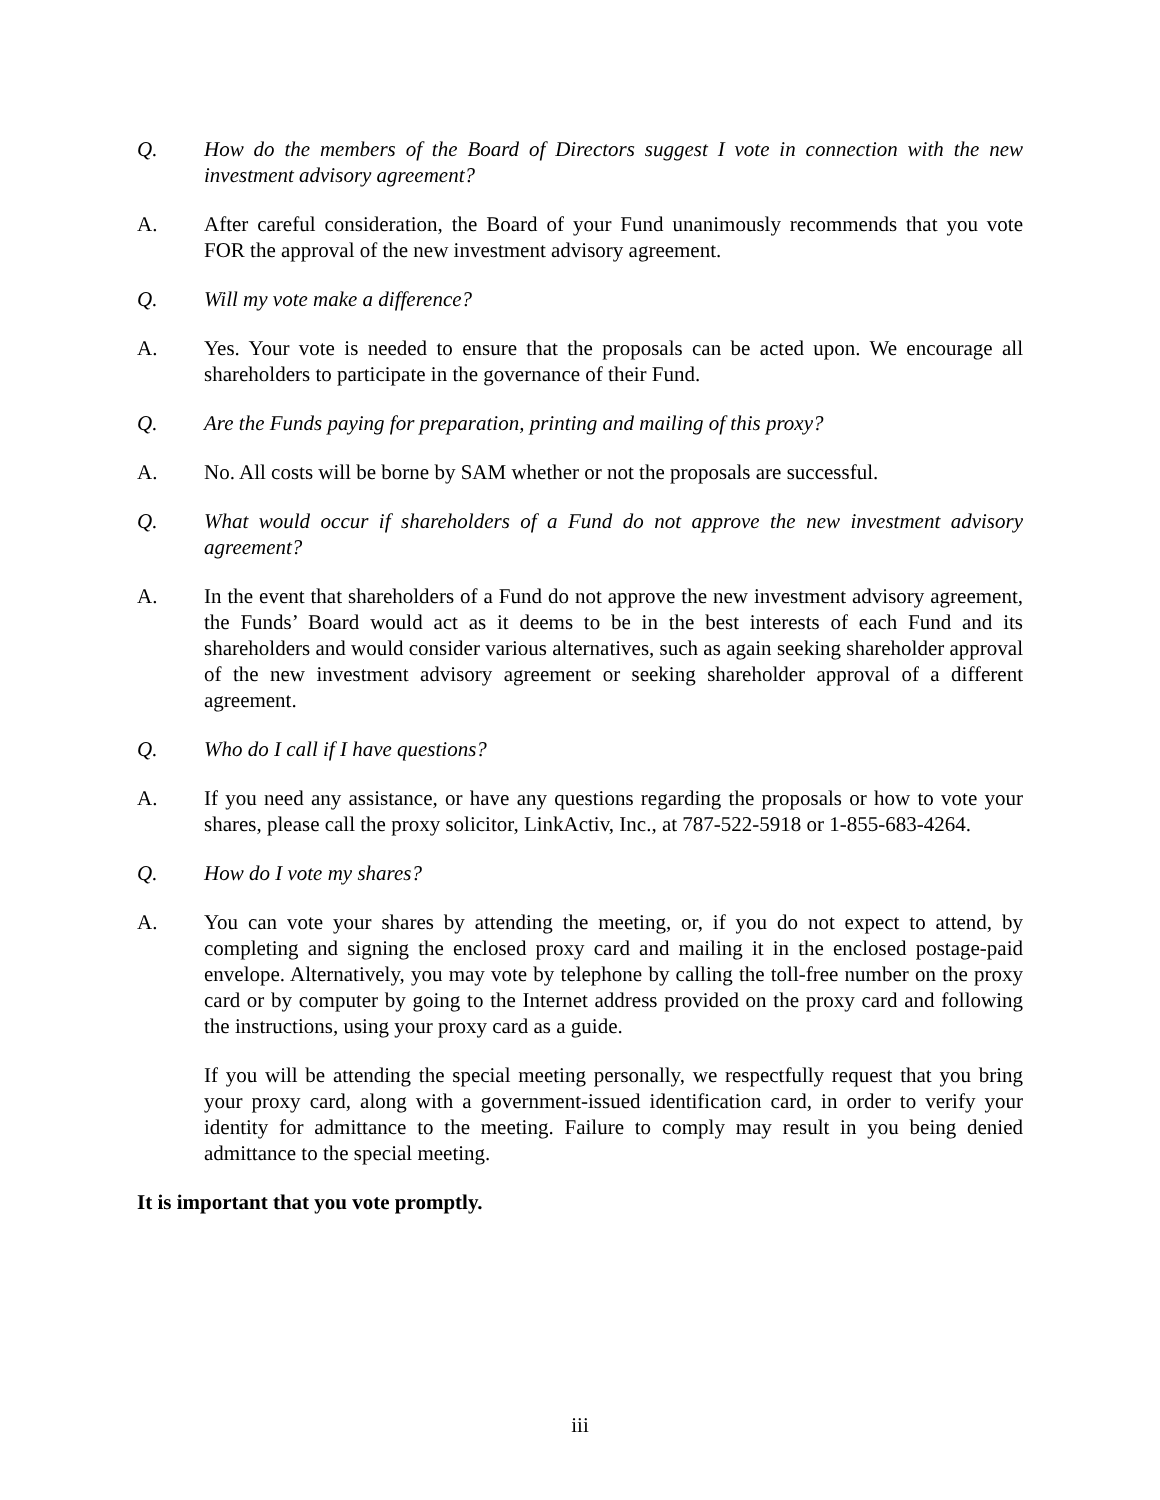Q. How do the members of the Board of Directors suggest I vote in connection with the new investment advisory agreement?
A. After careful consideration, the Board of your Fund unanimously recommends that you vote FOR the approval of the new investment advisory agreement.
Q. Will my vote make a difference?
A. Yes. Your vote is needed to ensure that the proposals can be acted upon. We encourage all shareholders to participate in the governance of their Fund.
Q. Are the Funds paying for preparation, printing and mailing of this proxy?
A. No. All costs will be borne by SAM whether or not the proposals are successful.
Q. What would occur if shareholders of a Fund do not approve the new investment advisory agreement?
A. In the event that shareholders of a Fund do not approve the new investment advisory agreement, the Funds’ Board would act as it deems to be in the best interests of each Fund and its shareholders and would consider various alternatives, such as again seeking shareholder approval of the new investment advisory agreement or seeking shareholder approval of a different agreement.
Q. Who do I call if I have questions?
A. If you need any assistance, or have any questions regarding the proposals or how to vote your shares, please call the proxy solicitor, LinkActiv, Inc., at 787-522-5918 or 1-855-683-4264.
Q. How do I vote my shares?
A. You can vote your shares by attending the meeting, or, if you do not expect to attend, by completing and signing the enclosed proxy card and mailing it in the enclosed postage-paid envelope. Alternatively, you may vote by telephone by calling the toll-free number on the proxy card or by computer by going to the Internet address provided on the proxy card and following the instructions, using your proxy card as a guide.
If you will be attending the special meeting personally, we respectfully request that you bring your proxy card, along with a government-issued identification card, in order to verify your identity for admittance to the meeting. Failure to comply may result in you being denied admittance to the special meeting.
It is important that you vote promptly.
iii